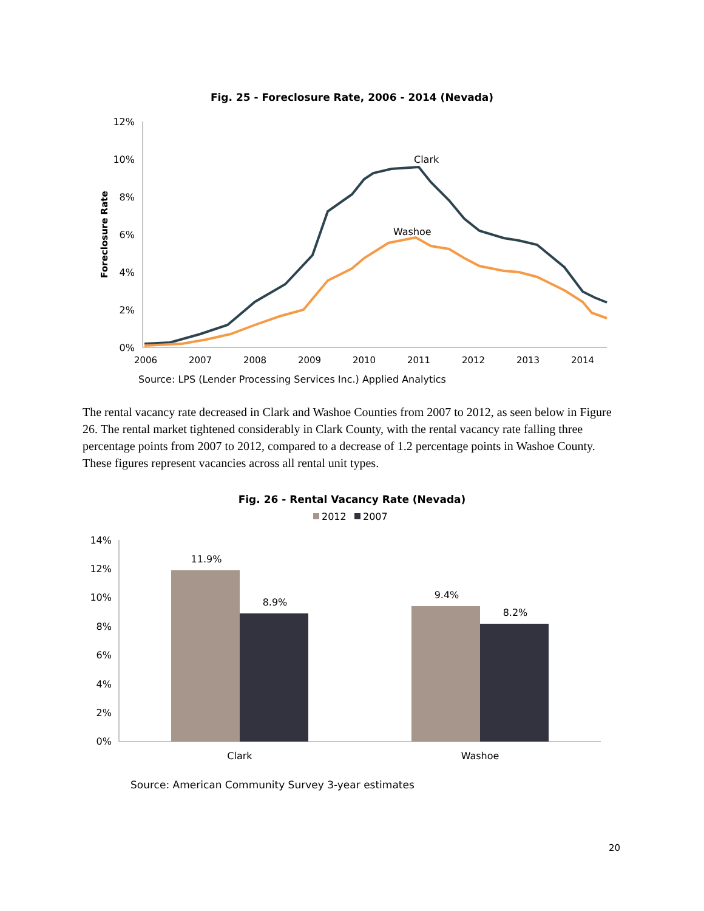Fig. 25 - Foreclosure Rate, 2006 - 2014 (Nevada)
12%
10%
8%
6%
4%
2%
0%
2006
2007
2008
2009
2010
2011
2012
2013
2014
Foreclosure Rate
Clark
Washoe
Source: LPS (Lender Processing Services Inc.) Applied Analytics
The rental vacancy rate decreased in Clark and Washoe Counties from 2007 to 2012, as seen below in Figure 26. The rental market tightened considerably in Clark County, with the rental vacancy rate falling three percentage points from 2007 to 2012, compared to a decrease of 1.2 percentage points in Washoe County. These figures represent vacancies across all rental unit types.
Fig. 26 - Rental Vacancy Rate (Nevada)
2012
2007
14%
12%
10%
8%
6%
4%
2%
0%
11.9%
8.9%
9.4%
8.2%
Clark
Washoe
Source: American Community Survey 3-year estimates
20